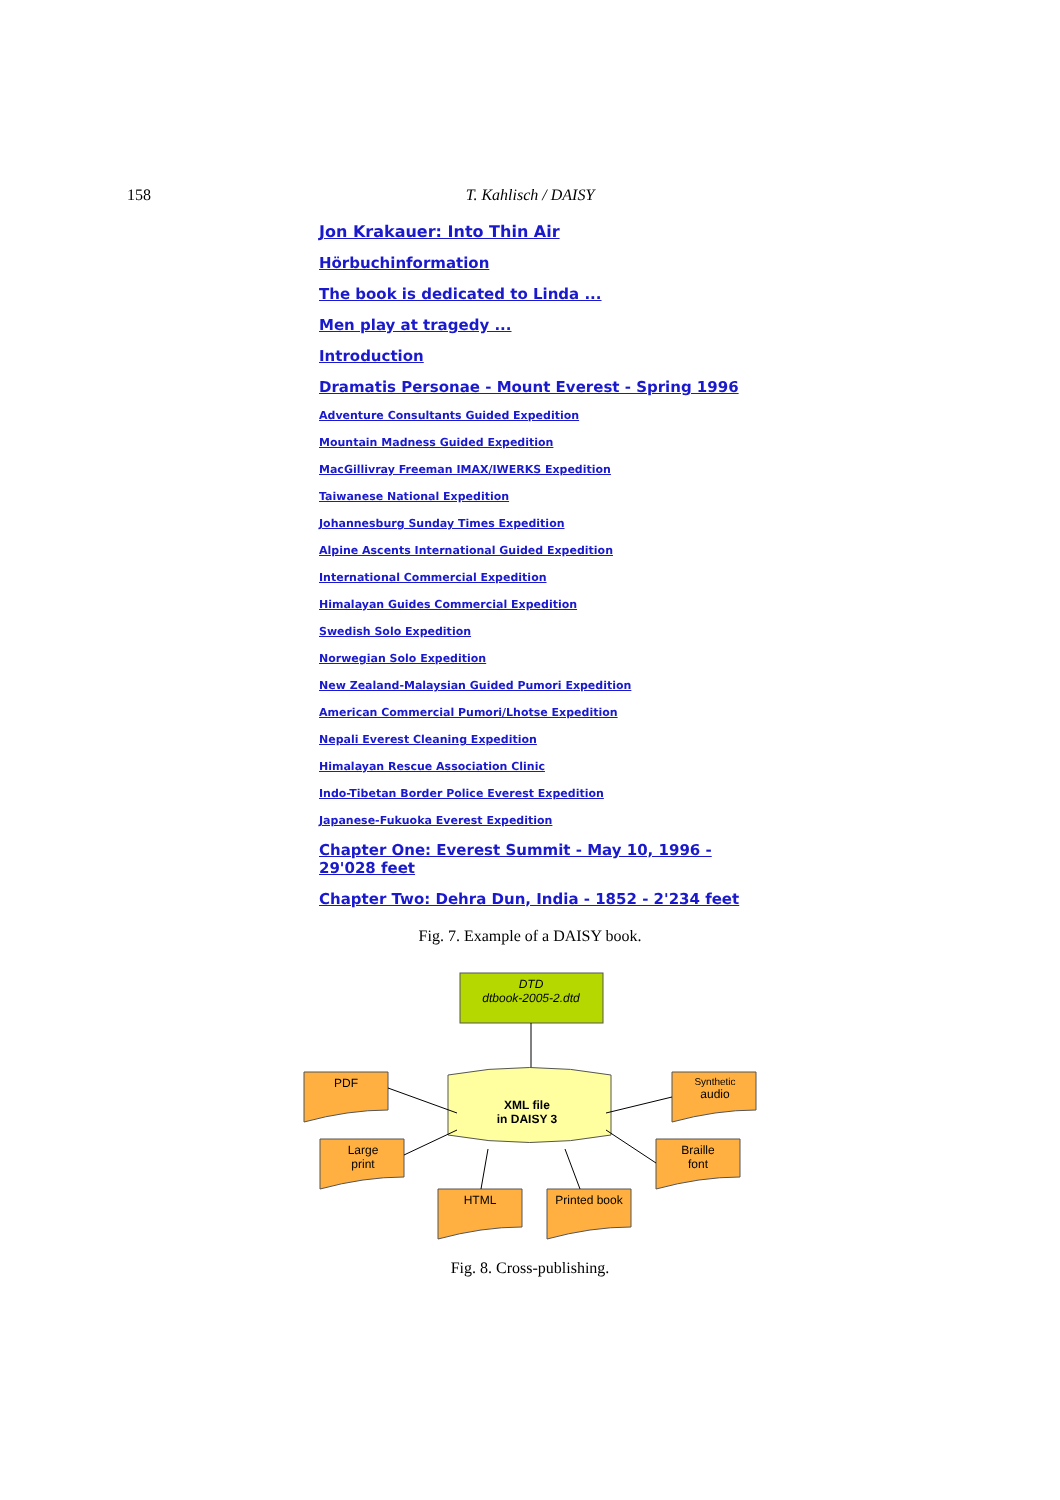158 T. Kahlisch / DAISY
Jon Krakauer: Into Thin Air
Hörbuchinformation
The book is dedicated to Linda ...
Men play at tragedy ...
Introduction
Dramatis Personae - Mount Everest - Spring 1996
Adventure Consultants Guided Expedition
Mountain Madness Guided Expedition
MacGillivray Freeman IMAX/IWERKS Expedition
Taiwanese National Expedition
Johannesburg Sunday Times Expedition
Alpine Ascents International Guided Expedition
International Commercial Expedition
Himalayan Guides Commercial Expedition
Swedish Solo Expedition
Norwegian Solo Expedition
New Zealand-Malaysian Guided Pumori Expedition
American Commercial Pumori/Lhotse Expedition
Nepali Everest Cleaning Expedition
Himalayan Rescue Association Clinic
Indo-Tibetan Border Police Everest Expedition
Japanese-Fukuoka Everest Expedition
Chapter One: Everest Summit - May 10, 1996 - 29'028 feet
Chapter Two: Dehra Dun, India - 1852 - 2'234 feet
Fig. 7. Example of a DAISY book.
DTD
dtbook-2005-2.dtd
XML file
in DAISY 3
PDF
Large
print
HTML
Printed book
Synthetic
audio
Braille
font
Fig. 8. Cross-publishing.